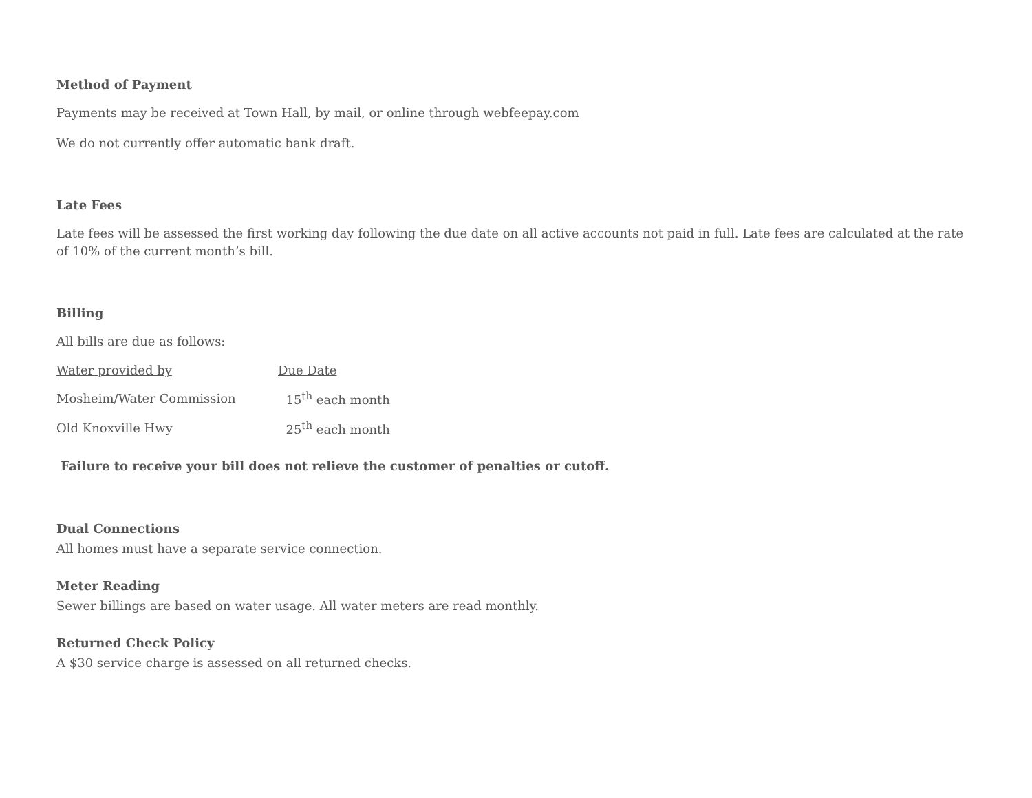Method of Payment
Payments may be received at Town Hall, by mail, or online through webfeepay.com
We do not currently offer automatic bank draft.
Late Fees
Late fees will be assessed the first working day following the due date on all active accounts not paid in full. Late fees are calculated at the rate of 10% of the current month’s bill.
Billing
All bills are due as follows:
| Water provided by | Due Date |
| Mosheim/Water Commission | 15<sup>th</sup> each month |
| Old Knoxville Hwy | 25<sup>th</sup> each month |
Failure to receive your bill does not relieve the customer of penalties or cutoff.
Dual Connections
All homes must have a separate service connection.
Meter Reading
Sewer billings are based on water usage. All water meters are read monthly.
Returned Check Policy
A $30 service charge is assessed on all returned checks.